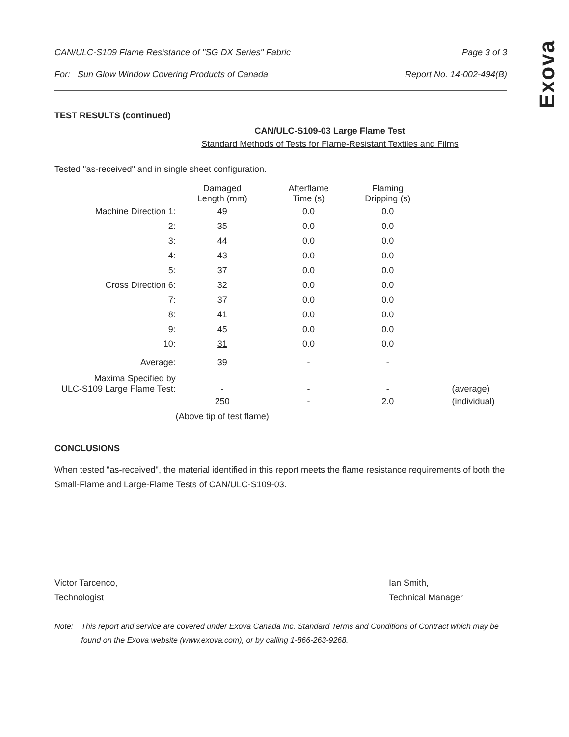Exova
CAN/ULC-S109 Flame Resistance of "SG DX Series" Fabric Page 3 of 3
For: Sun Glow Window Covering Products of Canada Report No. 14-002-494(B)
TEST RESULTS (continued)
CAN/ULC-S109-03 Large Flame Test
Standard Methods of Tests for Flame-Resistant Textiles and Films
Tested "as-received" and in single sheet configuration.
| | Damaged Length (mm) | Afterflame Time (s) | Flaming Dripping (s) | |
| --- | --- | --- | --- | --- |
| Machine Direction 1: | 49 | 0.0 | 0.0 | |
| 2: | 35 | 0.0 | 0.0 | |
| 3: | 44 | 0.0 | 0.0 | |
| 4: | 43 | 0.0 | 0.0 | |
| 5: | 37 | 0.0 | 0.0 | |
| Cross Direction 6: | 32 | 0.0 | 0.0 | |
| 7: | 37 | 0.0 | 0.0 | |
| 8: | 41 | 0.0 | 0.0 | |
| 9: | 45 | 0.0 | 0.0 | |
| 10: | 31 | 0.0 | 0.0 | |
| Average: | 39 | - | - | |
| Maxima Specified by ULC-S109 Large Flame Test: | - | - | - | (average) |
| | 250 | - | 2.0 | (individual) |
| | (Above tip of test flame) | | | |
CONCLUSIONS
When tested "as-received", the material identified in this report meets the flame resistance requirements of both the Small-Flame and Large-Flame Tests of CAN/ULC-S109-03.
Victor Tarcenco,
Technologist
Ian Smith,
Technical Manager
Note: This report and service are covered under Exova Canada Inc. Standard Terms and Conditions of Contract which may be found on the Exova website (www.exova.com), or by calling 1-866-263-9268.